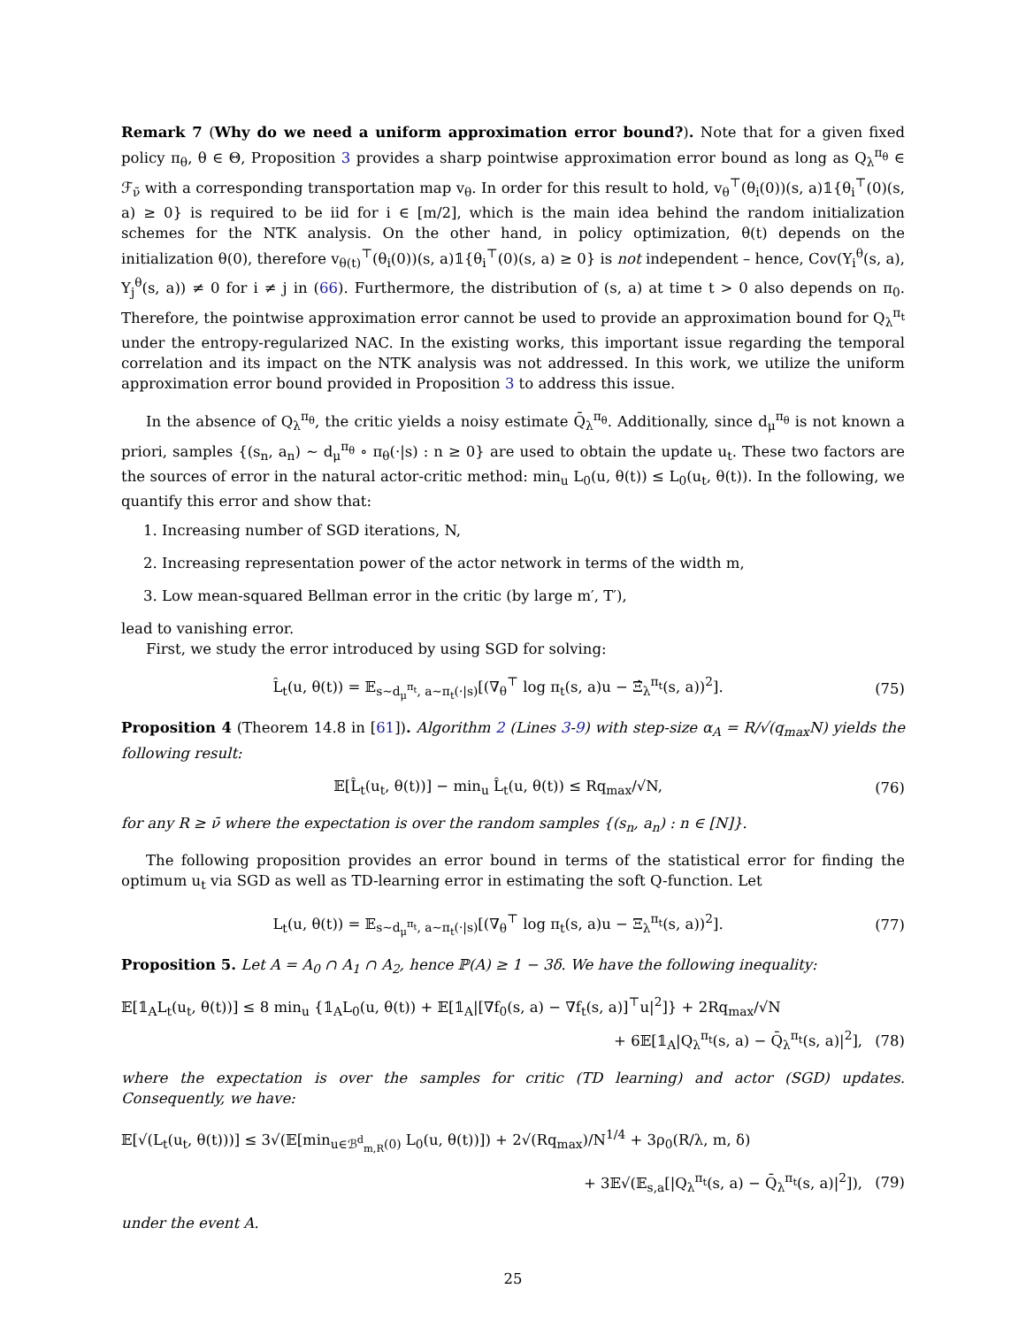Remark 7 (Why do we need a uniform approximation error bound?). Note that for a given fixed policy π<sub>θ</sub>, θ ∈ Θ, Proposition 3 provides a sharp pointwise approximation error bound as long as Q<sub>λ</sub><sup>π<sub>θ</sub></sup> ∈ ℱ<sub>ν̄</sub> with a corresponding transportation map v<sub>θ</sub>. In order for this result to hold, v<sub>θ</sub><sup>⊤</sup>(θ<sub>i</sub>(0))(s, a)𝟙{θ<sub>i</sub><sup>⊤</sup>(0)(s, a) ≥ 0} is required to be iid for i ∈ [m/2], which is the main idea behind the random initialization schemes for the NTK analysis. On the other hand, in policy optimization, θ(t) depends on the initialization θ(0), therefore v<sub>θ(t)</sub><sup>⊤</sup>(θ<sub>i</sub>(0))(s, a)𝟙{θ<sub>i</sub><sup>⊤</sup>(0)(s, a) ≥ 0} is not independent – hence, Cov(Y<sub>i</sub><sup>θ</sup>(s, a), Y<sub>j</sub><sup>θ</sup>(s, a)) ≠ 0 for i ≠ j in (66). Furthermore, the distribution of (s, a) at time t > 0 also depends on π<sub>0</sub>. Therefore, the pointwise approximation error cannot be used to provide an approximation bound for Q<sub>λ</sub><sup>π<sub>t</sub></sup> under the entropy-regularized NAC. In the existing works, this important issue regarding the temporal correlation and its impact on the NTK analysis was not addressed. In this work, we utilize the uniform approximation error bound provided in Proposition 3 to address this issue.
In the absence of Q<sub>λ</sub><sup>π<sub>θ</sub></sup>, the critic yields a noisy estimate Q̄<sub>λ</sub><sup>π<sub>θ</sub></sup>. Additionally, since d<sub>μ</sub><sup>π<sub>θ</sub></sup> is not known a priori, samples {(s<sub>n</sub>, a<sub>n</sub>) ∼ d<sub>μ</sub><sup>π<sub>θ</sub></sup> ∘ π<sub>θ</sub>(·|s) : n ≥ 0} are used to obtain the update u<sub>t</sub>. These two factors are the sources of error in the natural actor-critic method: min<sub>u</sub> L<sub>0</sub>(u, θ(t)) ≤ L<sub>0</sub>(u<sub>t</sub>, θ(t)). In the following, we quantify this error and show that:
1. Increasing number of SGD iterations, N,
2. Increasing representation power of the actor network in terms of the width m,
3. Low mean-squared Bellman error in the critic (by large m′, T′),
lead to vanishing error.
First, we study the error introduced by using SGD for solving:
L̂<sub>t</sub>(u, θ(t)) = 𝔼<sub>s∼d<sub>μ</sub><sup>π<sub>t</sub></sup>, a∼π<sub>t</sub>(·|s)</sub>[(∇<sub>θ</sub><sup>⊤</sup> log π<sub>t</sub>(s, a)u − Ξ̂<sub>λ</sub><sup>π<sub>t</sub></sup>(s, a))<sup>2</sup>]. (75)
Proposition 4 (Theorem 14.8 in [61]). Algorithm 2 (Lines 3-9) with step-size α<sub>A</sub> = R/√(q<sub>max</sub>N) yields the following result:
𝔼[L̂<sub>t</sub>(u<sub>t</sub>, θ(t))] − min<sub>u</sub> L̂<sub>t</sub>(u, θ(t)) ≤ Rq<sub>max</sub>/√N, (76)
for any R ≥ ν̄ where the expectation is over the random samples {(s<sub>n</sub>, a<sub>n</sub>) : n ∈ [N]}.
The following proposition provides an error bound in terms of the statistical error for finding the optimum u<sub>t</sub> via SGD as well as TD-learning error in estimating the soft Q-function. Let
L<sub>t</sub>(u, θ(t)) = 𝔼<sub>s∼d<sub>μ</sub><sup>π<sub>t</sub></sup>, a∼π<sub>t</sub>(·|s)</sub>[(∇<sub>θ</sub><sup>⊤</sup> log π<sub>t</sub>(s, a)u − Ξ<sub>λ</sub><sup>π<sub>t</sub></sup>(s, a))<sup>2</sup>]. (77)
Proposition 5. Let A = A<sub>0</sub> ∩ A<sub>1</sub> ∩ A<sub>2</sub>, hence ℙ(A) ≥ 1 − 3δ. We have the following inequality:
𝔼[𝟙<sub>A</sub>L<sub>t</sub>(u<sub>t</sub>, θ(t))] ≤ 8 min<sub>u</sub> {𝟙<sub>A</sub>L<sub>0</sub>(u, θ(t)) + 𝔼[𝟙<sub>A</sub>|[∇f<sub>0</sub>(s, a) − ∇f<sub>t</sub>(s, a)]<sup>⊤</sup>u|<sup>2</sup>]} + 2Rq<sub>max</sub>/√N
+ 6𝔼[𝟙<sub>A</sub>|Q<sub>λ</sub><sup>π<sub>t</sub></sup>(s, a) − Q̄<sub>λ</sub><sup>π<sub>t</sub></sup>(s, a)|<sup>2</sup>], (78)
where the expectation is over the samples for critic (TD learning) and actor (SGD) updates. Consequently, we have:
𝔼[√(L<sub>t</sub>(u<sub>t</sub>, θ(t)))] ≤ 3√(𝔼[min<sub>u∈ℬ<sup>d</sup><sub>m,R</sub>(0)</sub> L<sub>0</sub>(u, θ(t))]) + 2√(Rq<sub>max</sub>)/N<sup>1/4</sup> + 3ρ<sub>0</sub>(R/λ, m, δ)
+ 3𝔼√(𝔼<sub>s,a</sub>[|Q<sub>λ</sub><sup>π<sub>t</sub></sup>(s, a) − Q̄<sub>λ</sub><sup>π<sub>t</sub></sup>(s, a)|<sup>2</sup>]), (79)
under the event A.
25